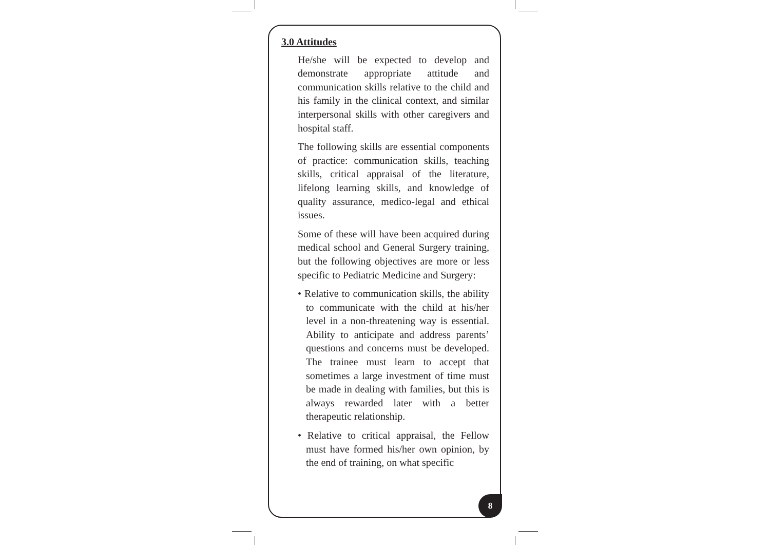3.0 Attitudes
He/she will be expected to develop and demonstrate appropriate attitude and communication skills relative to the child and his family in the clinical context, and similar interpersonal skills with other caregivers and hospital staff.
The following skills are essential components of practice: communication skills, teaching skills, critical appraisal of the literature, lifelong learning skills, and knowledge of quality assurance, medico-legal and ethical issues.
Some of these will have been acquired during medical school and General Surgery training, but the following objectives are more or less specific to Pediatric Medicine and Surgery:
• Relative to communication skills, the ability to communicate with the child at his/her level in a non-threatening way is essential. Ability to anticipate and address parents’ questions and concerns must be developed. The trainee must learn to accept that sometimes a large investment of time must be made in dealing with families, but this is always rewarded later with a better therapeutic relationship.
• Relative to critical appraisal, the Fellow must have formed his/her own opinion, by the end of training, on what specific
8